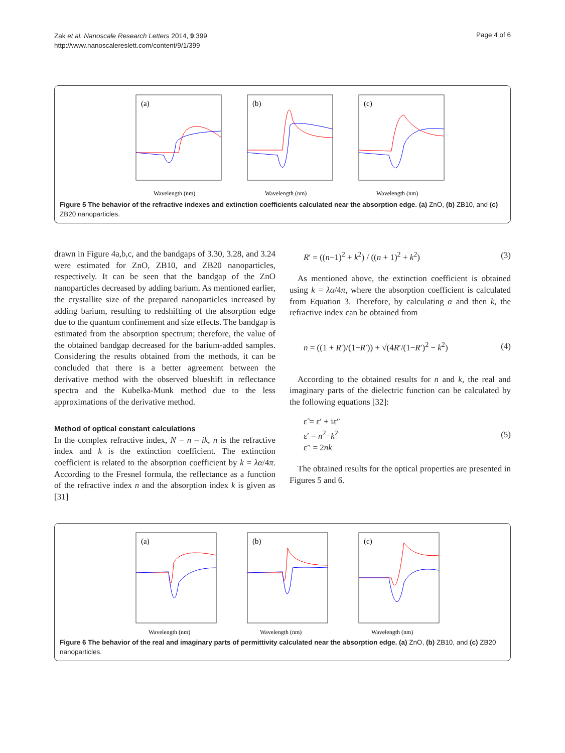Zak et al. Nanoscale Research Letters 2014, 9:399
http://www.nanoscalereslett.com/content/9/1/399
Page 4 of 6
(a)
Wavelength (nm)
(b)
Wavelength (nm)
(c)
Wavelength (nm)
Figure 5 The behavior of the refractive indexes and extinction coefficients calculated near the absorption edge. (a) ZnO, (b) ZB10, and (c) ZB20 nanoparticles.
drawn in Figure 4a,b,c, and the bandgaps of 3.30, 3.28, and 3.24 were estimated for ZnO, ZB10, and ZB20 nanoparticles, respectively. It can be seen that the bandgap of the ZnO nanoparticles decreased by adding barium. As mentioned earlier, the crystallite size of the prepared nanoparticles increased by adding barium, resulting to redshifting of the absorption edge due to the quantum confinement and size effects. The bandgap is estimated from the absorption spectrum; therefore, the value of the obtained bandgap decreased for the barium-added samples. Considering the results obtained from the methods, it can be concluded that there is a better agreement between the derivative method with the observed blueshift in reflectance spectra and the Kubelka-Munk method due to the less approximations of the derivative method.
Method of optical constant calculations
In the complex refractive index, N = n – ik, n is the refractive index and k is the extinction coefficient. The extinction coefficient is related to the absorption coefficient by k = λα/4π. According to the Fresnel formula, the reflectance as a function of the refractive index n and the absorption index k is given as [31]
R′ = ((n−1)<sup>2</sup> + k<sup>2</sup>) / ((n + 1)<sup>2</sup> + k<sup>2</sup>) (3)
As mentioned above, the extinction coefficient is obtained using k = λα/4π, where the absorption coefficient is calculated from Equation 3. Therefore, by calculating α and then k, the refractive index can be obtained from
n = ((1 + R′)/(1−R′)) + √(4R′/(1−R′)<sup>2</sup> − k<sup>2</sup>) (4)
According to the obtained results for n and k, the real and imaginary parts of the dielectric function can be calculated by the following equations [32]:
ε̃ = ε′ + iε″
ε′ = n<sup>2</sup>−k<sup>2</sup>
ε″ = 2nk (5)
The obtained results for the optical properties are presented in Figures 5 and 6.
(a)
Wavelength (nm)
(b)
Wavelength (nm)
(c)
Wavelength (nm)
Figure 6 The behavior of the real and imaginary parts of permittivity calculated near the absorption edge. (a) ZnO, (b) ZB10, and (c) ZB20 nanoparticles.